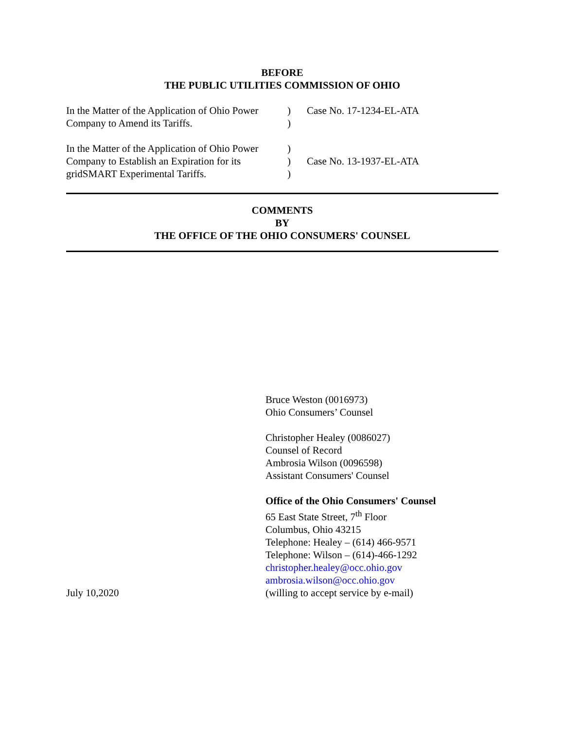BEFORE
THE PUBLIC UTILITIES COMMISSION OF OHIO
In the Matter of the Application of Ohio Power Company to Amend its Tariffs.
) )
Case No. 17-1234-EL-ATA
In the Matter of the Application of Ohio Power Company to Establish an Expiration for its gridSMART Experimental Tariffs.
) ) )
Case No. 13-1937-EL-ATA
COMMENTS
BY
THE OFFICE OF THE OHIO CONSUMERS' COUNSEL
July 10,2020 Bruce Weston (0016973)
Ohio Consumers’ Counsel
Christopher Healey (0086027)
Counsel of Record
Ambrosia Wilson (0096598)
Assistant Consumers' Counsel
Office of the Ohio Consumers' Counsel
65 East State Street, 7<sup>th</sup> Floor
Columbus, Ohio 43215
Telephone: Healey – (614) 466-9571
Telephone: Wilson – (614)-466-1292
christopher.healey@occ.ohio.gov
ambrosia.wilson@occ.ohio.gov
(willing to accept service by e-mail)